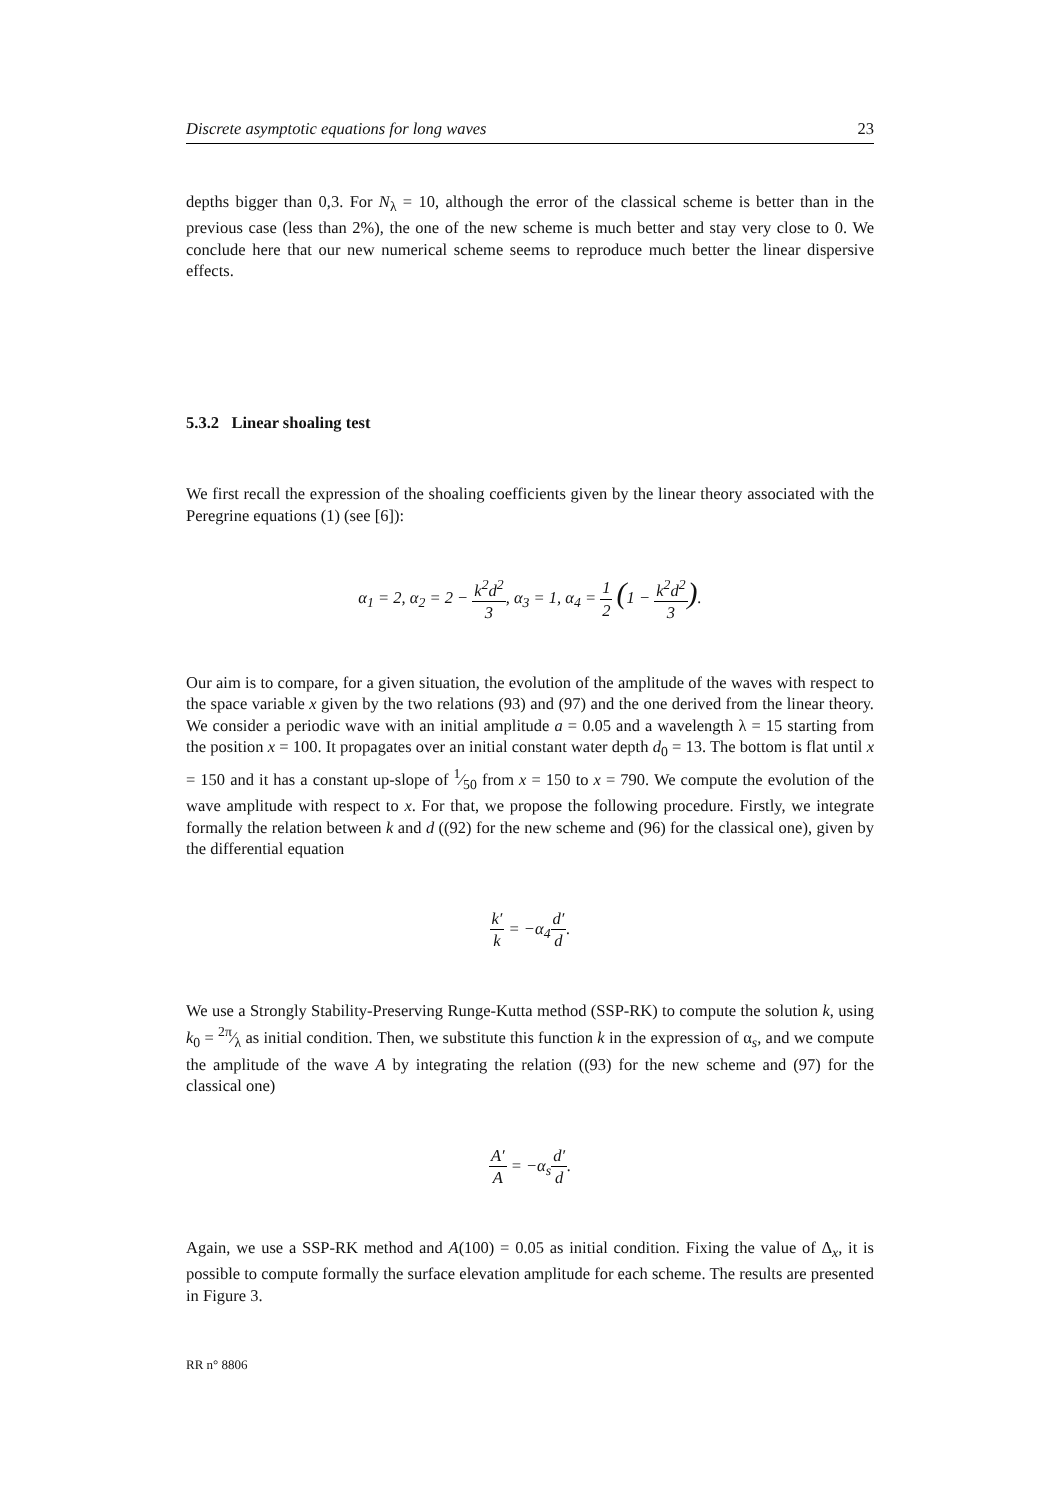Discrete asymptotic equations for long waves 23
depths bigger than 0,3. For N<sub>λ</sub> = 10, although the error of the classical scheme is better than in the previous case (less than 2%), the one of the new scheme is much better and stay very close to 0. We conclude here that our new numerical scheme seems to reproduce much better the linear dispersive effects.
5.3.2 Linear shoaling test
We first recall the expression of the shoaling coefficients given by the linear theory associated with the Peregrine equations (1) (see [6]):
α<sub>1</sub> = 2, α<sub>2</sub> = 2 − k<sup>2</sup>d<sup>2</sup> 3, α<sub>3</sub> = 1, α<sub>4</sub> = 1 2 (1 − k<sup>2</sup>d<sup>2</sup> 3).
Our aim is to compare, for a given situation, the evolution of the amplitude of the waves with respect to the space variable x given by the two relations (93) and (97) and the one derived from the linear theory. We consider a periodic wave with an initial amplitude a = 0.05 and a wavelength λ = 15 starting from the position x = 100. It propagates over an initial constant water depth d<sub>0</sub> = 13. The bottom is flat until x = 150 and it has a constant up-slope of 1⁄50 from x = 150 to x = 790. We compute the evolution of the wave amplitude with respect to x. For that, we propose the following procedure. Firstly, we integrate formally the relation between k and d ((92) for the new scheme and (96) for the classical one), given by the differential equation
k′ k = −α<sub>4</sub>d′ d.
We use a Strongly Stability-Preserving Runge-Kutta method (SSP-RK) to compute the solution k, using k<sub>0</sub> = 2π⁄λ as initial condition. Then, we substitute this function k in the expression of α<sub>s</sub>, and we compute the amplitude of the wave A by integrating the relation ((93) for the new scheme and (97) for the classical one)
A′ A = −α<sub>s</sub>d′ d.
Again, we use a SSP-RK method and A(100) = 0.05 as initial condition. Fixing the value of Δ<sub>x</sub>, it is possible to compute formally the surface elevation amplitude for each scheme. The results are presented in Figure 3.
RR n° 8806